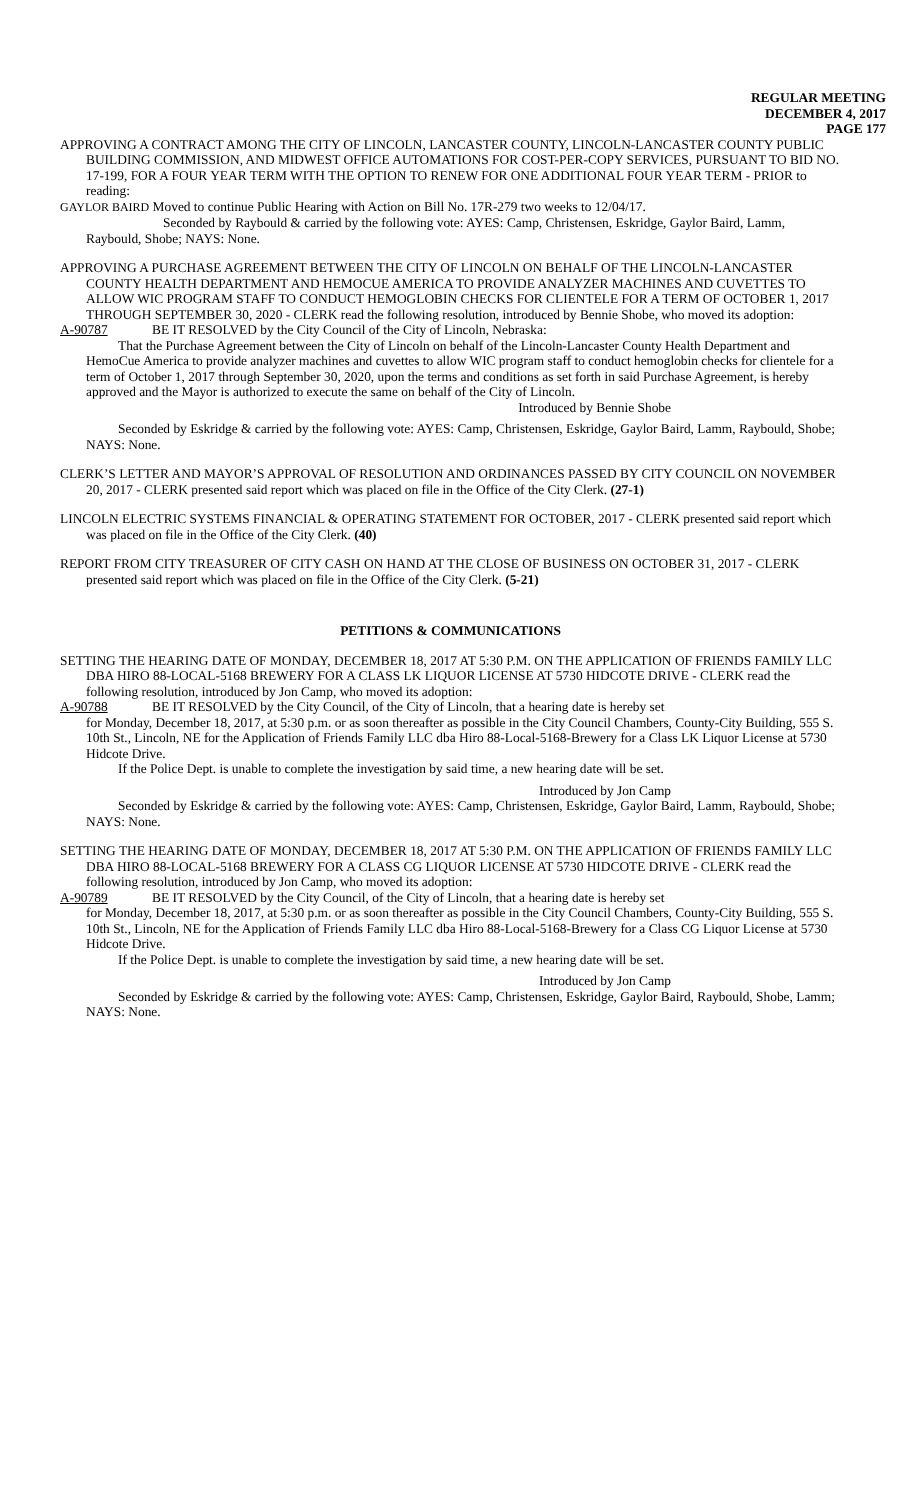REGULAR MEETING
DECEMBER 4, 2017
PAGE 177
APPROVING A CONTRACT AMONG THE CITY OF LINCOLN, LANCASTER COUNTY, LINCOLN-LANCASTER COUNTY PUBLIC BUILDING COMMISSION, AND MIDWEST OFFICE AUTOMATIONS FOR COST-PER-COPY SERVICES, PURSUANT TO BID NO. 17-199, FOR A FOUR YEAR TERM WITH THE OPTION TO RENEW FOR ONE ADDITIONAL FOUR YEAR TERM - PRIOR to reading:
GAYLOR BAIRD Moved to continue Public Hearing with Action on Bill No. 17R-279 two weeks to 12/04/17.
Seconded by Raybould & carried by the following vote: AYES: Camp, Christensen, Eskridge, Gaylor Baird, Lamm, Raybould, Shobe; NAYS: None.
APPROVING A PURCHASE AGREEMENT BETWEEN THE CITY OF LINCOLN ON BEHALF OF THE LINCOLN-LANCASTER COUNTY HEALTH DEPARTMENT AND HEMOCUE AMERICA TO PROVIDE ANALYZER MACHINES AND CUVETTES TO ALLOW WIC PROGRAM STAFF TO CONDUCT HEMOGLOBIN CHECKS FOR CLIENTELE FOR A TERM OF OCTOBER 1, 2017 THROUGH SEPTEMBER 30, 2020 - CLERK read the following resolution, introduced by Bennie Shobe, who moved its adoption:
A-90787 BE IT RESOLVED by the City Council of the City of Lincoln, Nebraska:
That the Purchase Agreement between the City of Lincoln on behalf of the Lincoln-Lancaster County Health Department and HemoCue America to provide analyzer machines and cuvettes to allow WIC program staff to conduct hemoglobin checks for clientele for a term of October 1, 2017 through September 30, 2020, upon the terms and conditions as set forth in said Purchase Agreement, is hereby approved and the Mayor is authorized to execute the same on behalf of the City of Lincoln.
Introduced by Bennie Shobe
Seconded by Eskridge & carried by the following vote: AYES: Camp, Christensen, Eskridge, Gaylor Baird, Lamm, Raybould, Shobe; NAYS: None.
CLERK’S LETTER AND MAYOR’S APPROVAL OF RESOLUTION AND ORDINANCES PASSED BY CITY COUNCIL ON NOVEMBER 20, 2017 - CLERK presented said report which was placed on file in the Office of the City Clerk. (27-1)
LINCOLN ELECTRIC SYSTEMS FINANCIAL & OPERATING STATEMENT FOR OCTOBER, 2017 - CLERK presented said report which was placed on file in the Office of the City Clerk. (40)
REPORT FROM CITY TREASURER OF CITY CASH ON HAND AT THE CLOSE OF BUSINESS ON OCTOBER 31, 2017 - CLERK presented said report which was placed on file in the Office of the City Clerk. (5-21)
PETITIONS & COMMUNICATIONS
SETTING THE HEARING DATE OF MONDAY, DECEMBER 18, 2017 AT 5:30 P.M. ON THE APPLICATION OF FRIENDS FAMILY LLC DBA HIRO 88-LOCAL-5168 BREWERY FOR A CLASS LK LIQUOR LICENSE AT 5730 HIDCOTE DRIVE - CLERK read the following resolution, introduced by Jon Camp, who moved its adoption:
A-90788 BE IT RESOLVED by the City Council, of the City of Lincoln, that a hearing date is hereby set
for Monday, December 18, 2017, at 5:30 p.m. or as soon thereafter as possible in the City Council Chambers, County-City Building, 555 S. 10th St., Lincoln, NE for the Application of Friends Family LLC dba Hiro 88-Local-5168-Brewery for a Class LK Liquor License at 5730 Hidcote Drive.
If the Police Dept. is unable to complete the investigation by said time, a new hearing date will be set.
Introduced by Jon Camp
Seconded by Eskridge & carried by the following vote: AYES: Camp, Christensen, Eskridge, Gaylor Baird, Lamm, Raybould, Shobe; NAYS: None.
SETTING THE HEARING DATE OF MONDAY, DECEMBER 18, 2017 AT 5:30 P.M. ON THE APPLICATION OF FRIENDS FAMILY LLC DBA HIRO 88-LOCAL-5168 BREWERY FOR A CLASS CG LIQUOR LICENSE AT 5730 HIDCOTE DRIVE - CLERK read the following resolution, introduced by Jon Camp, who moved its adoption:
A-90789 BE IT RESOLVED by the City Council, of the City of Lincoln, that a hearing date is hereby set
for Monday, December 18, 2017, at 5:30 p.m. or as soon thereafter as possible in the City Council Chambers, County-City Building, 555 S. 10th St., Lincoln, NE for the Application of Friends Family LLC dba Hiro 88-Local-5168-Brewery for a Class CG Liquor License at 5730 Hidcote Drive.
If the Police Dept. is unable to complete the investigation by said time, a new hearing date will be set.
Introduced by Jon Camp
Seconded by Eskridge & carried by the following vote: AYES: Camp, Christensen, Eskridge, Gaylor Baird, Raybould, Shobe, Lamm; NAYS: None.